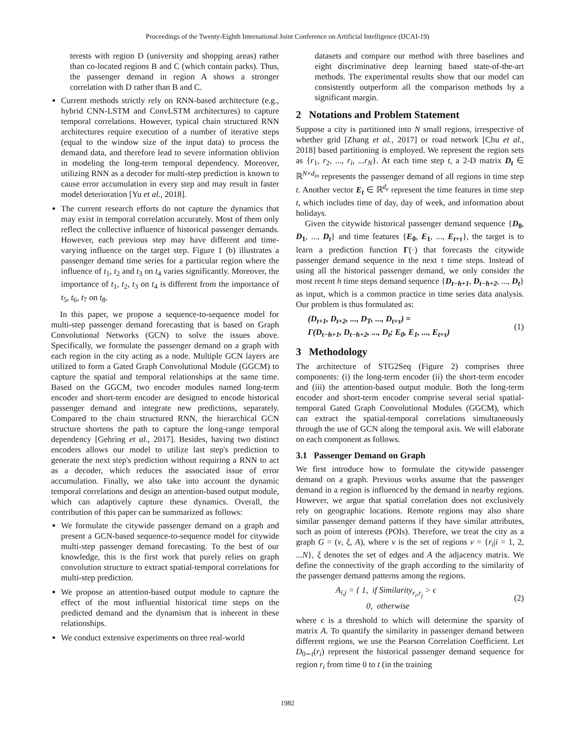Proceedings of the Twenty-Eighth International Joint Conference on Artificial Intelligence (IJCAI-19)
terests with region D (university and shopping areas) rather than co-located regions B and C (which contain parks). Thus, the passenger demand in region A shows a stronger correlation with D rather than B and C.
Current methods strictly rely on RNN-based architecture (e.g., hybrid CNN-LSTM and ConvLSTM architectures) to capture temporal correlations. However, typical chain structured RNN architectures require execution of a number of iterative steps (equal to the window size of the input data) to process the demand data, and therefore lead to severe information oblivion in modeling the long-term temporal dependency. Moreover, utilizing RNN as a decoder for multi-step prediction is known to cause error accumulation in every step and may result in faster model deterioration [Yu et al., 2018].
The current research efforts do not capture the dynamics that may exist in temporal correlation accurately. Most of them only reflect the collective influence of historical passenger demands. However, each previous step may have different and time-varying influence on the target step. Figure 1 (b) illustrates a passenger demand time series for a particular region where the influence of t<sub>1</sub>, t<sub>2</sub> and t<sub>3</sub> on t<sub>4</sub> varies significantly. Moreover, the importance of t<sub>1</sub>, t<sub>2</sub>, t<sub>3</sub> on t<sub>4</sub> is different from the importance of t<sub>5</sub>, t<sub>6</sub>, t<sub>7</sub> on t<sub>8</sub>.
In this paper, we propose a sequence-to-sequence model for multi-step passenger demand forecasting that is based on Graph Convolutional Networks (GCN) to solve the issues above. Specifically, we formulate the passenger demand on a graph with each region in the city acting as a node. Multiple GCN layers are utilized to form a Gated Graph Convolutional Module (GGCM) to capture the spatial and temporal relationships at the same time. Based on the GGCM, two encoder modules named long-term encoder and short-term encoder are designed to encode historical passenger demand and integrate new predictions, separately. Compared to the chain structured RNN, the hierarchical GCN structure shortens the path to capture the long-range temporal dependency [Gehring et al., 2017]. Besides, having two distinct encoders allows our model to utilize last step's prediction to generate the next step's prediction without requiring a RNN to act as a decoder, which reduces the associated issue of error accumulation. Finally, we also take into account the dynamic temporal correlations and design an attention-based output module, which can adaptively capture these dynamics. Overall, the contribution of this paper can be summarized as follows:
We formulate the citywide passenger demand on a graph and present a GCN-based sequence-to-sequence model for citywide multi-step passenger demand forecasting. To the best of our knowledge, this is the first work that purely relies on graph convolution structure to extract spatial-temporal correlations for multi-step prediction.
We propose an attention-based output module to capture the effect of the most influential historical time steps on the predicted demand and the dynamism that is inherent in these relationships.
We conduct extensive experiments on three real-world
datasets and compare our method with three baselines and eight discriminative deep learning based state-of-the-art methods. The experimental results show that our model can consistently outperform all the comparison methods by a significant margin.
2 Notations and Problem Statement
Suppose a city is partitioned into N small regions, irrespective of whether grid [Zhang et al., 2017] or road network [Chu et al., 2018] based partitioning is employed. We represent the region sets as {r<sub>1</sub>, r<sub>2</sub>, ..., r<sub>i</sub>, ...r<sub>N</sub>}. At each time step t, a 2-D matrix D<sub>t</sub> ∈ ℝ<sup>N×d<sub>in</sub></sup> represents the passenger demand of all regions in time step t. Another vector E<sub>t</sub> ∈ ℝ<sup>d<sub>e</sub></sup> represent the time features in time step t, which includes time of day, day of week, and information about holidays.
Given the citywide historical passenger demand sequence {D<sub>0</sub>, D<sub>1</sub>, ..., D<sub>t</sub>} and time features {E<sub>0</sub>, E<sub>1</sub>, ..., E<sub>t+τ</sub>}, the target is to learn a prediction function Γ(·) that forecasts the citywide passenger demand sequence in the next τ time steps. Instead of using all the historical passenger demand, we only consider the most recent h time steps demand sequence {D<sub>t−h+1</sub>, D<sub>t−h+2</sub>, ..., D<sub>t</sub>} as input, which is a common practice in time series data analysis. Our problem is thus formulated as:
(D<sub>t+1</sub>, D<sub>t+2</sub>, ..., D<sub>T</sub>, ..., D<sub>t+τ</sub>) =
Γ(D<sub>t−h+1</sub>, D<sub>t−h+2</sub>, ..., D<sub>t</sub>; E<sub>0</sub>, E<sub>1</sub>, ..., E<sub>t+τ</sub>)
(1)
3 Methodology
The architecture of STG2Seq (Figure 2) comprises three components: (i) the long-term encoder (ii) the short-term encoder and (iii) the attention-based output module. Both the long-term encoder and short-term encoder comprise several serial spatial-temporal Gated Graph Convolutional Modules (GGCM), which can extract the spatial-temporal correlations simultaneously through the use of GCN along the temporal axis. We will elaborate on each component as follows.
3.1 Passenger Demand on Graph
We first introduce how to formulate the citywide passenger demand on a graph. Previous works assume that the passenger demand in a region is influenced by the demand in nearby regions. However, we argue that spatial correlation does not exclusively rely on geographic locations. Remote regions may also share similar passenger demand patterns if they have similar attributes, such as point of interests (POIs). Therefore, we treat the city as a graph G = (ν, ξ, A), where ν is the set of regions ν = {r<sub>i</sub>|i = 1, 2, ...N}, ξ denotes the set of edges and A the adjacency matrix. We define the connectivity of the graph according to the similarity of the passenger demand patterns among the regions.
A<sub>i,j</sub> = { 1, if Similarity<sub>r<sub>i</sub>,r<sub>j</sub></sub> > ϵ
0, otherwise
(2)
where ϵ is a threshold to which will determine the sparsity of matrix A. To quantify the similarity in passenger demand between different regions, we use the Pearson Correlation Coefficient. Let D<sub>0∼t</sub>(r<sub>i</sub>) represent the historical passenger demand sequence for region r<sub>i</sub> from time 0 to t (in the training
1982